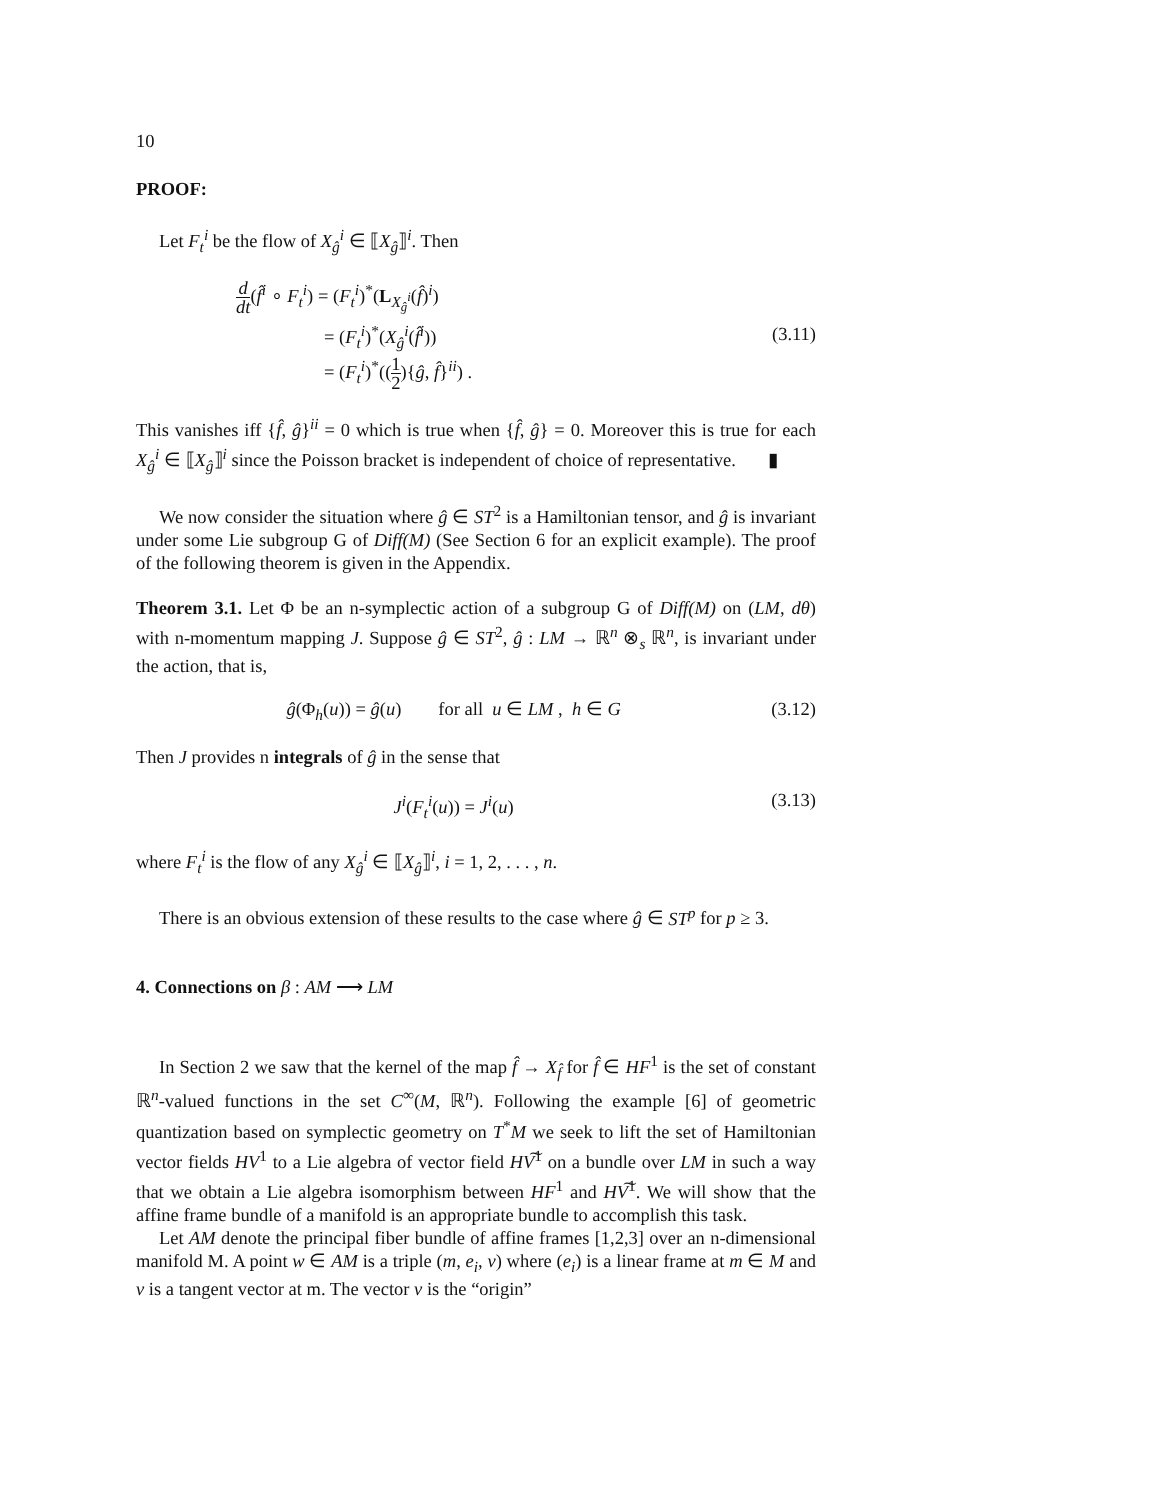10
PROOF:
Let F<sub>t</sub><sup>i</sup> be the flow of X<sub>ĝ</sub><sup>i</sup> ∈ ⟦X<sub>ĝ</sub>⟧<sup>i</sup>. Then
d dt(f̂<sup>i</sup> ∘ F<sub>t</sub><sup>i</sup>) = (F<sub>t</sub><sup>i</sup>)<sup>*</sup>(L<sub>X<sub>ĝ</sub><sup>i</sup></sub>(f̂)<sup>i</sup>)
= (F<sub>t</sub><sup>i</sup>)<sup>*</sup>(X<sub>ĝ</sub><sup>i</sup>(f̂<sup>i</sup>))
= (F<sub>t</sub><sup>i</sup>)<sup>*</sup>((1 2){ĝ, f̂}<sup>ii</sup>) .
(3.11)
This vanishes iff {f̂, ĝ}<sup>ii</sup> = 0 which is true when {f̂, ĝ} = 0. Moreover this is true for each X<sub>ĝ</sub><sup>i</sup> ∈ ⟦X<sub>ĝ</sub>⟧<sup>i</sup> since the Poisson bracket is independent of choice of representative. ▮
We now consider the situation where ĝ ∈ ST<sup>2</sup> is a Hamiltonian tensor, and ĝ is invariant under some Lie subgroup G of Diff(M) (See Section 6 for an explicit example). The proof of the following theorem is given in the Appendix.
Theorem 3.1. Let Φ be an n-symplectic action of a subgroup G of Diff(M) on (LM, dθ) with n-momentum mapping J. Suppose ĝ ∈ ST<sup>2</sup>, ĝ : LM → ℝ<sup>n</sup> ⊗<sub>s</sub> ℝ<sup>n</sup>, is invariant under the action, that is,
ĝ(Φ<sub>h</sub>(u)) = ĝ(u) for all u ∈ LM , h ∈ G
(3.12)
Then J provides n integrals of ĝ in the sense that
J<sup>i</sup>(F<sub>t</sub><sup>i</sup>(u)) = J<sup>i</sup>(u) (3.13)
where F<sub>t</sub><sup>i</sup> is the flow of any X<sub>ĝ</sub><sup>i</sup> ∈ ⟦X<sub>ĝ</sub>⟧<sup>i</sup>, i = 1, 2, . . . , n.
There is an obvious extension of these results to the case where ĝ ∈ ST<sup>p</sup> for p ≥ 3.
4. Connections on β : AM ⟶ LM
In Section 2 we saw that the kernel of the map f̂ → X<sub>f̂</sub> for f̂ ∈ HF<sup>1</sup> is the set of constant ℝ<sup>n</sup>-valued functions in the set C<sup>∞</sup>(M, ℝ<sup>n</sup>). Following the example [6] of geometric quantization based on symplectic geometry on T<sup>*</sup>M we seek to lift the set of Hamiltonian vector fields HV<sup>1</sup> to a Lie algebra of vector field HV͠<sup>1</sup> on a bundle over LM in such a way that we obtain a Lie algebra isomorphism between HF<sup>1</sup> and HV͠<sup>1</sup>. We will show that the affine frame bundle of a manifold is an appropriate bundle to accomplish this task.
Let AM denote the principal fiber bundle of affine frames [1,2,3] over an n-dimensional manifold M. A point w ∈ AM is a triple (m, e<sub>i</sub>, v) where (e<sub>i</sub>) is a linear frame at m ∈ M and v is a tangent vector at m. The vector v is the “origin”